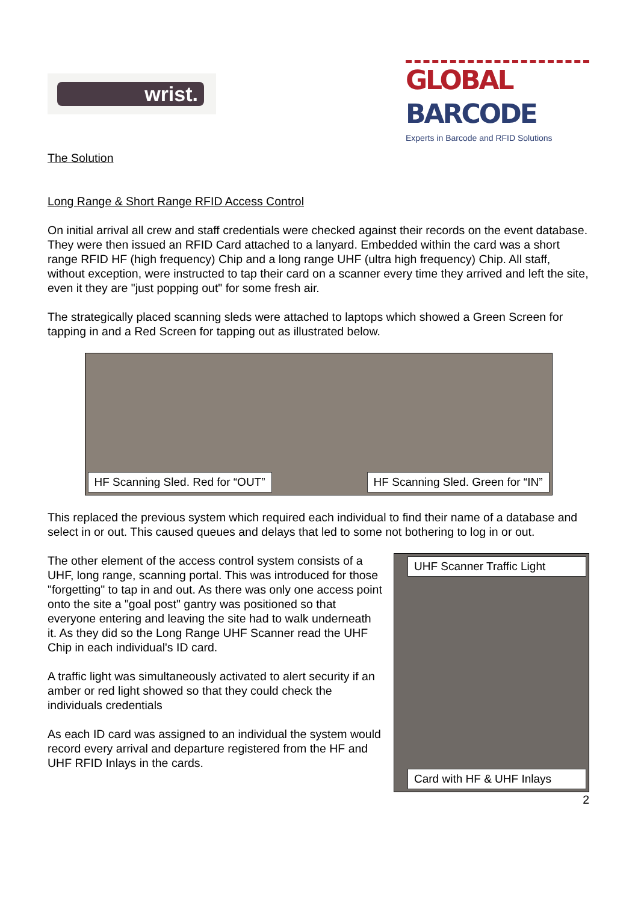wrist.
GLOBAL BARCODE
Experts in Barcode and RFID Solutions
The Solution
Long Range & Short Range RFID Access Control
On initial arrival all crew and staff credentials were checked against their records on the event database. They were then issued an RFID Card attached to a lanyard. Embedded within the card was a short range RFID HF (high frequency) Chip and a long range UHF (ultra high frequency) Chip. All staff, without exception, were instructed to tap their card on a scanner every time they arrived and left the site, even it they are "just popping out" for some fresh air.
The strategically placed scanning sleds were attached to laptops which showed a Green Screen for tapping in and a Red Screen for tapping out as illustrated below.
HF Scanning Sled. Red for “OUT”
HF Scanning Sled. Green for “IN”
This replaced the previous system which required each individual to find their name of a database and select in or out. This caused queues and delays that led to some not bothering to log in or out.
The other element of the access control system consists of a UHF, long range, scanning portal. This was introduced for those "forgetting" to tap in and out. As there was only one access point onto the site a "goal post" gantry was positioned so that everyone entering and leaving the site had to walk underneath it. As they did so the Long Range UHF Scanner read the UHF Chip in each individual's ID card.
A traffic light was simultaneously activated to alert security if an amber or red light showed so that they could check the individuals credentials
As each ID card was assigned to an individual the system would record every arrival and departure registered from the HF and UHF RFID Inlays in the cards.
UHF Scanner Traffic Light
Card with HF & UHF Inlays
2